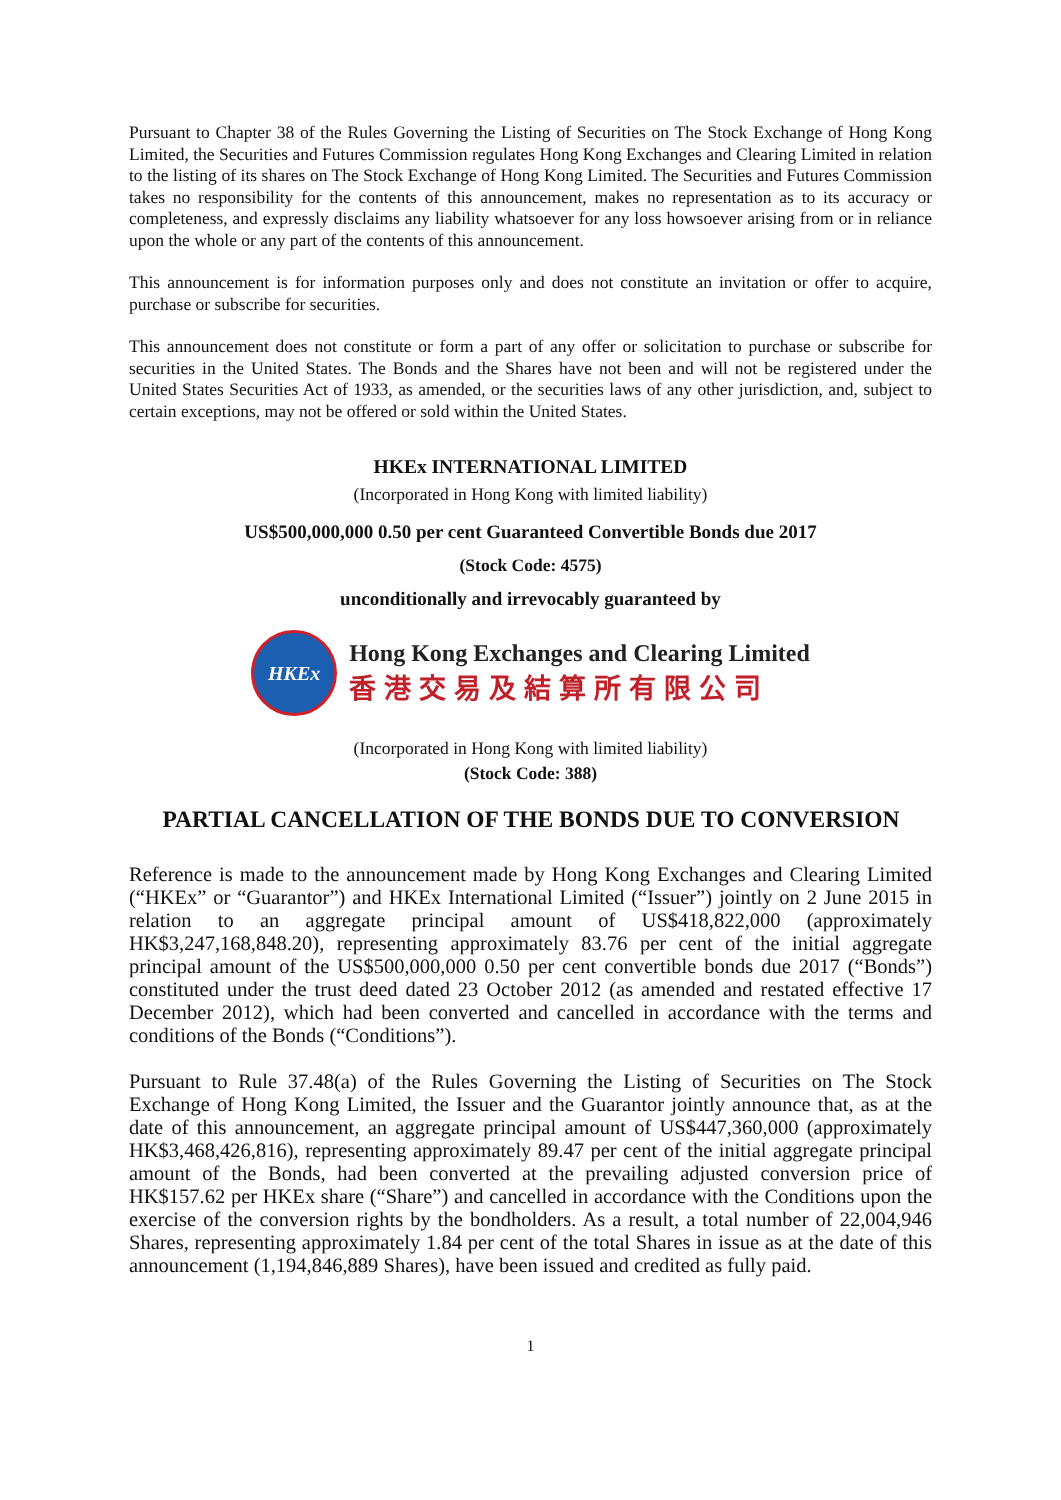Pursuant to Chapter 38 of the Rules Governing the Listing of Securities on The Stock Exchange of Hong Kong Limited, the Securities and Futures Commission regulates Hong Kong Exchanges and Clearing Limited in relation to the listing of its shares on The Stock Exchange of Hong Kong Limited. The Securities and Futures Commission takes no responsibility for the contents of this announcement, makes no representation as to its accuracy or completeness, and expressly disclaims any liability whatsoever for any loss howsoever arising from or in reliance upon the whole or any part of the contents of this announcement.
This announcement is for information purposes only and does not constitute an invitation or offer to acquire, purchase or subscribe for securities.
This announcement does not constitute or form a part of any offer or solicitation to purchase or subscribe for securities in the United States. The Bonds and the Shares have not been and will not be registered under the United States Securities Act of 1933, as amended, or the securities laws of any other jurisdiction, and, subject to certain exceptions, may not be offered or sold within the United States.
HKEx INTERNATIONAL LIMITED
(Incorporated in Hong Kong with limited liability)
US$500,000,000 0.50 per cent Guaranteed Convertible Bonds due 2017
(Stock Code: 4575)
unconditionally and irrevocably guaranteed by
HKEx
Hong Kong Exchanges and Clearing Limited
香港交易及結算所有限公司
(Incorporated in Hong Kong with limited liability)
(Stock Code: 388)
PARTIAL CANCELLATION OF THE BONDS DUE TO CONVERSION
Reference is made to the announcement made by Hong Kong Exchanges and Clearing Limited (“HKEx” or “Guarantor”) and HKEx International Limited (“Issuer”) jointly on 2 June 2015 in relation to an aggregate principal amount of US$418,822,000 (approximately HK$3,247,168,848.20), representing approximately 83.76 per cent of the initial aggregate principal amount of the US$500,000,000 0.50 per cent convertible bonds due 2017 (“Bonds”) constituted under the trust deed dated 23 October 2012 (as amended and restated effective 17 December 2012), which had been converted and cancelled in accordance with the terms and conditions of the Bonds (“Conditions”).
Pursuant to Rule 37.48(a) of the Rules Governing the Listing of Securities on The Stock Exchange of Hong Kong Limited, the Issuer and the Guarantor jointly announce that, as at the date of this announcement, an aggregate principal amount of US$447,360,000 (approximately HK$3,468,426,816), representing approximately 89.47 per cent of the initial aggregate principal amount of the Bonds, had been converted at the prevailing adjusted conversion price of HK$157.62 per HKEx share (“Share”) and cancelled in accordance with the Conditions upon the exercise of the conversion rights by the bondholders. As a result, a total number of 22,004,946 Shares, representing approximately 1.84 per cent of the total Shares in issue as at the date of this announcement (1,194,846,889 Shares), have been issued and credited as fully paid.
1